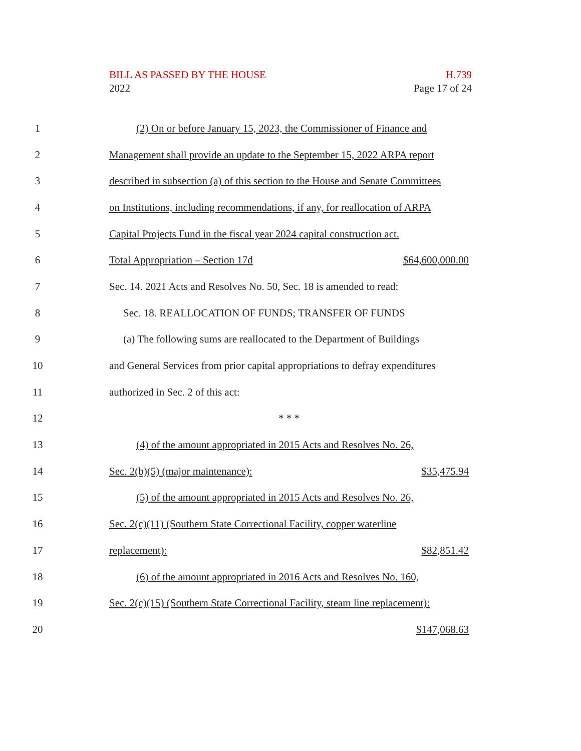BILL AS PASSED BY THE HOUSE H.739
2022 Page 17 of 24
1 (2) On or before January 15, 2023, the Commissioner of Finance and
2 Management shall provide an update to the September 15, 2022 ARPA report
3 described in subsection (a) of this section to the House and Senate Committees
4 on Institutions, including recommendations, if any, for reallocation of ARPA
5 Capital Projects Fund in the fiscal year 2024 capital construction act.
6 Total Appropriation – Section 17d $64,600,000.00
7 Sec. 14. 2021 Acts and Resolves No. 50, Sec. 18 is amended to read:
8 Sec. 18. REALLOCATION OF FUNDS; TRANSFER OF FUNDS
9 (a) The following sums are reallocated to the Department of Buildings
10 and General Services from prior capital appropriations to defray expenditures
11 authorized in Sec. 2 of this act:
12 * * *
13 (4) of the amount appropriated in 2015 Acts and Resolves No. 26,
14 Sec. 2(b)(5) (major maintenance): $35,475.94
15 (5) of the amount appropriated in 2015 Acts and Resolves No. 26,
16 Sec. 2(c)(11) (Southern State Correctional Facility, copper waterline
17 replacement): $82,851.42
18 (6) of the amount appropriated in 2016 Acts and Resolves No. 160,
19 Sec. 2(c)(15) (Southern State Correctional Facility, steam line replacement):
20 $147,068.63